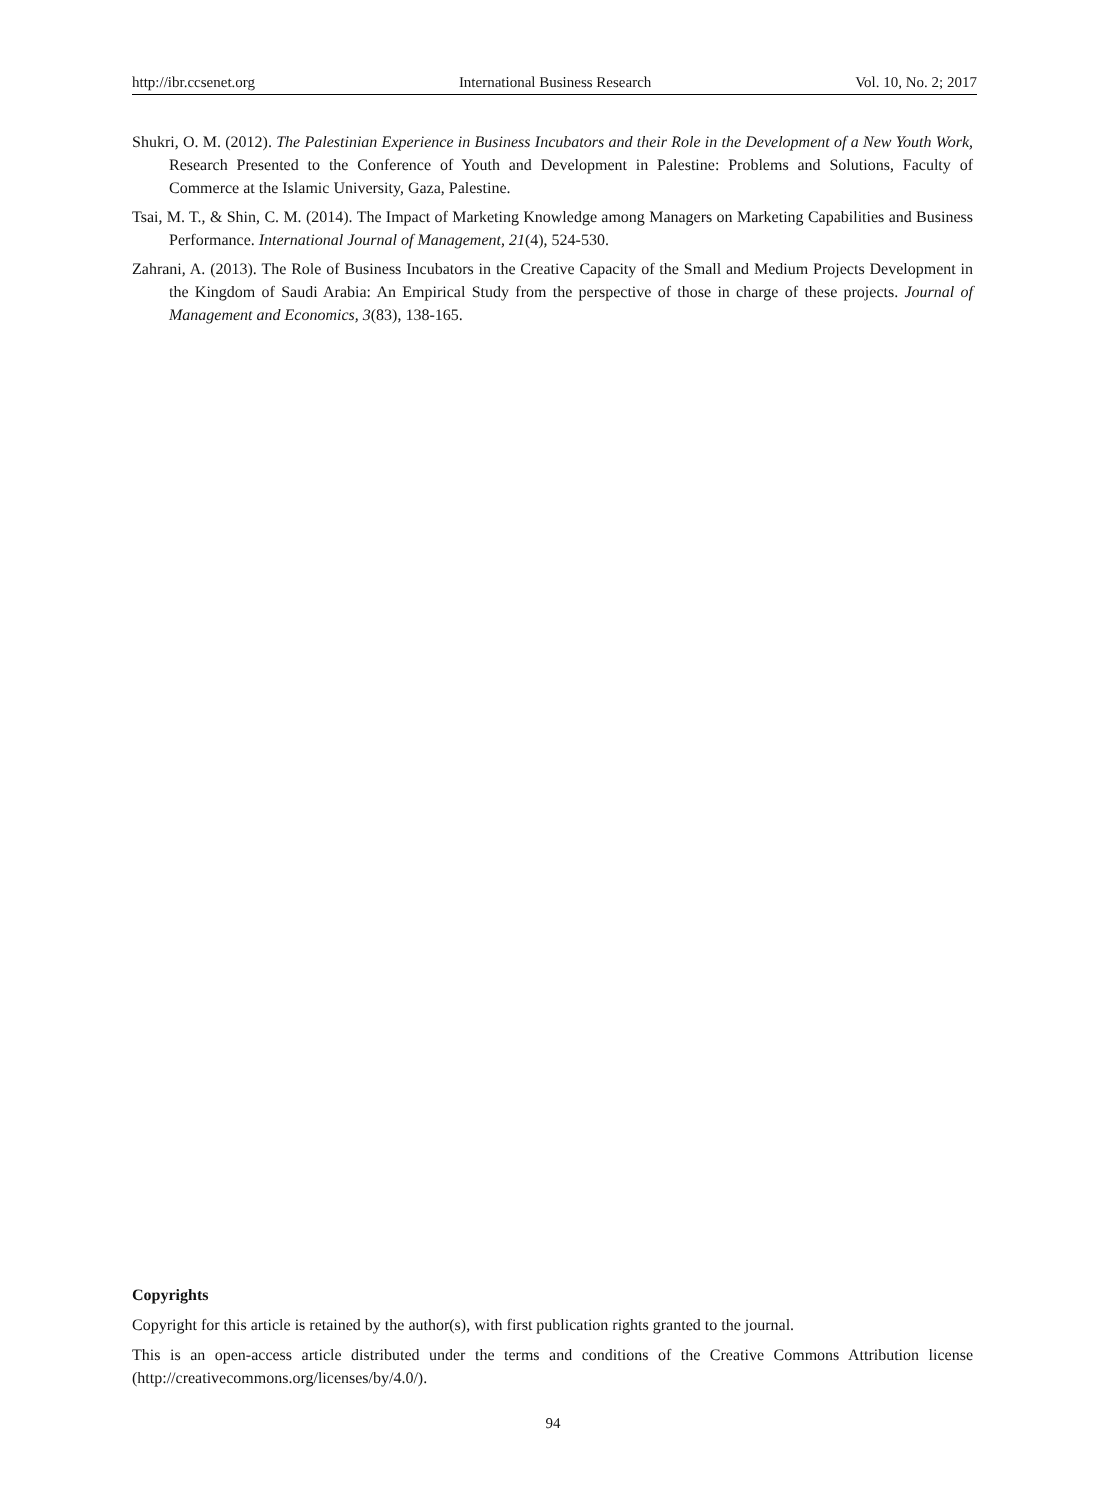http://ibr.ccsenet.org International Business Research Vol. 10, No. 2; 2017
Shukri, O. M. (2012). The Palestinian Experience in Business Incubators and their Role in the Development of a New Youth Work, Research Presented to the Conference of Youth and Development in Palestine: Problems and Solutions, Faculty of Commerce at the Islamic University, Gaza, Palestine.
Tsai, M. T., & Shin, C. M. (2014). The Impact of Marketing Knowledge among Managers on Marketing Capabilities and Business Performance. International Journal of Management, 21(4), 524-530.
Zahrani, A. (2013). The Role of Business Incubators in the Creative Capacity of the Small and Medium Projects Development in the Kingdom of Saudi Arabia: An Empirical Study from the perspective of those in charge of these projects. Journal of Management and Economics, 3(83), 138-165.
Copyrights
Copyright for this article is retained by the author(s), with first publication rights granted to the journal.
This is an open-access article distributed under the terms and conditions of the Creative Commons Attribution license (http://creativecommons.org/licenses/by/4.0/).
94